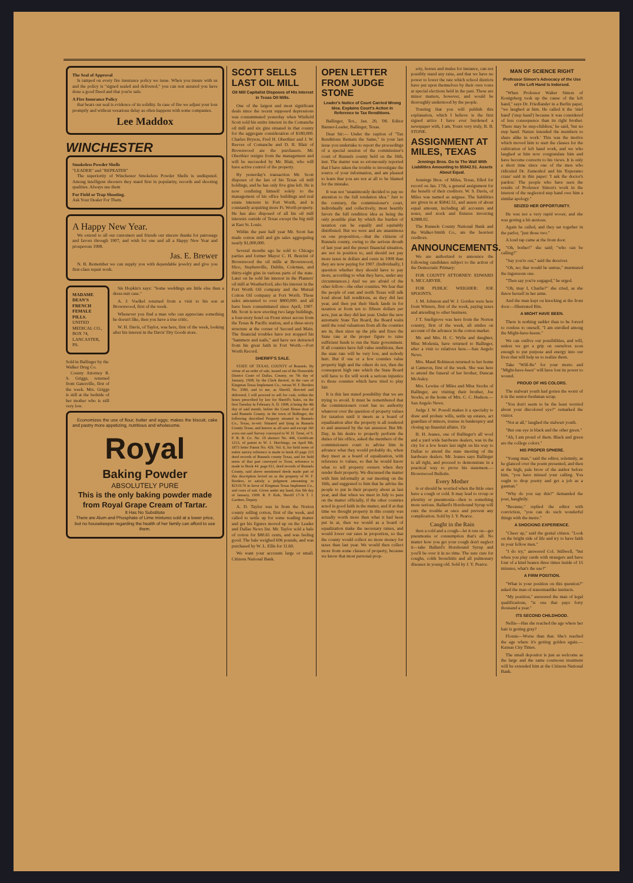The Seal of Approval
Is tamped on every fire insurance policy we issue. When you insure with us and the policy is "signed sealed and delivered," you can rest assured you have done a good Deed and that you're safe.
A Fire Insurance Policy
that bears our seal is evidence of its solidity. In case of fire we adjust your loss promptly and without vexatious delay as often happens with some companies.
Lee Maddox
WINCHESTER
Smokeless Powder Shells
"LEADER" and "REPEATER"
The superiority of Winchester Smokeless Powder Shells is undisputed. Among intelligent shooters they stand first in popularity, records and shooting qualities. Always use them
For Field or Trap Shooting.
Ask Your Dealer For Them.
A Happy New Year.
We extend to all our customers and friends our sincere thanks for patronage and favors through 1907, and wish for one and all a Happy New Year and prosperous 1908.
Jas. E. Brewer
N. B. Remember we can supply you with dependable jewelry and give you first-class repair work.
MADAME DEAN'S FRENCH FEMALE PILLS. UNITED MEDICAL CO., BOX 74, LANCASTER, PA.
Sold in Ballinger by the Walker Drug Co.
County Attorney R. S. Griggs, returned from Gatesville, first of the week. Mrs. Griggs is still at the bedside of her mother who is still very low.
Sis Hopkin's says: "Some weddings are little else than a dress-suit case."
A. J. Voelkel returned from a visit to his son at Brownwood, first of the week.
Whenever you find a man who can appreciate something he doesn't like, then you have a true critic.
W. H. Davis, of Taylor, was here, first of the week, looking after his interest in the Davis' Dry Goods store.
Economizes the use of flour, butter and eggs; makes the biscuit, cake and pastry more appetizing, nutritious and wholesome.
Royal
Baking Powder
ABSOLUTELY PURE
This is the only baking powder made from Royal Grape Cream of Tartar.
It Has No Substitute
There are Alum and Phosphate of Lime mixtures sold at a lower price, but no housekeeper regarding the health of her family can afford to use them.
SCOTT SELLS LAST OIL MILL
Oil Mill Capitalist Disposes of His Interest in Texas Oil Mills.
One of the largest and most significant deals since the recent supposed depressions was consummated yesterday when Winfield Scott sold his entire interest in the Comanche oil mill and six gins situated in that county for the aggregate consideration of $180,000. Charles Bryson, Fred H. Oberthier and J. W. Reeves of Comanche and D. R. Blair of Brownwood are the purchasers. Mr. Oberthier resigns from the management and will be succeeded by Mr. Blair, who will have active control of the property.
By yesterday's transaction Mr. Scott disposes of the last of his Texas oil mill holdings, and he has only five gins left. He is now confining himself solely to the management of his office buildings and real estate interests in Fort Worth, and is constantly acquiring more Ft. Worth property. He has also disposed of all his oil mill interests outside of Texas except the big mill at East St. Louis.
Within the past half year Mr. Scott has made cotton mill and gin sales aggregating nearly $1,000,000.
Several months ago he sold to Chicago parties and former Mayor C. H. Bencini of Brownwood the oil mills at Brownwood, Hico, Stephenville, Dublin, Coleman, and thirty-eight gins in various parts of the state. Later on he sold his interest in the Planters' oil mill at Weatherford, also his interest in the Fort Worth Oil company and the Mutual Cotton Oil company at Fort Worth. These sales amounted to over $800,000. and all have been consummated since April, 1907. Mr. Scott is now erecting two large buildings, a four-story hotel on Front street across from the Texas & Pacific station, and a three-story structure at the corner of Second and Main. The financial troubles have not stopped his "hammers and nails," and have not detracted from his great faith in Fort Worth.---Fort Worth Record.
SHERIFF'S SALE.
STATE OF TEXAS, COUNTY of Runnels. By virtue of an order of sale, issued out of the Honorable District Court of Dallas, County, on 7th day of January, 1908, by the Clerk thereof, in the case of Kingman Texas Implement Co., versus W. F. Borders No. 3380, and to me, as Sheriff, directed and delivered, I will proceed to sell for cash, within the hours prescribed by law for Sheriff's Sales, on the first Tuesday in February A. D. 1908, it being the 4th day of said month, before the Court House door of said Runnels County, in the town of Ballinger, the following described Property situated in Runnels Co., Texas, to-wit: Situated and lying in Runnels County Texas, and known as all save and except 160 acres out said Survey conveyed to W. H. Trout, of S. P. R. R. Co. No. 19 abstract No. 446, Certificate 1213, of patent to W. J. Hutchings, on April 8th, 1873 letter Patent No. 429, Vol. 6, for field notes of entire survey reference is made to book 43 page 215 deed records of Runnels county Texas, and for field notes of that part conveyed to Trout, reference is made to Book 44. page 611, deed records of Runnels County, said above mentioned deeds made part of this description levied on as the property of W. F. Borders, to satisfy a judgment amounting to $2319.70 in favor of Kingman Texas Impliment Co., and costs of suit. Given under my hand, this 9th day of January, 1908. R. P. Kirk, Sheriff 17-3t T. J. Gardner, Deputy
A. D. Taylor was in from the Norton county selling cotton, first of the week, and called to settle up for some reading matter and get his figures moved up on the Leader and Dallas News list. Mr. Taylor sold a bale of cotton for $80.61 cents, and was feeling good. The bale weighed 696 pounds, and was purchased by W. L. Ellis for 11.60.
We want your accounts large or small. Citizens National Bank.
OPEN LETTER FROM JUDGE STONE
Leader's Notice of Court Carried Wrong Idea. Explains Court's Action in Reference to Tax Renditions.
Ballinger, Tex., Jan. 20, '08. Editor Banner-Leader, Ballinger, Texas.
Dear Sir:— Under the caption of "Tax Renditions Remain the Same," in your last issue you undertake to report the proceedings of a special session of the commissiner's court of Runnels county held on the 16th, inst. The matter was so erroneously reported that I have taken the trouble to investigate the source of your information, and am pleased to learn that you are not at all to be blamed for the mistake.
It was not "unanimously decided to pay no attention to the full rendation idea." Just to the contrary, the commissioner's court, individually and collectively, most heartily favors the full rendition idea as being the only possible plan by which the burden of taxation can be equally and equitably distributed. But we were and are unanimous on one proposition,—that the citizens of Runnels county, owing to the serious drouth of last year and the preset financial situation, are not in position to, and should not pay more taxes in dollars and cents in 1908 than they are now paying for 1907. (Individually, I question whether they should have to pay more, according to what they have, under any circumstances.) And we are afraid of the other fellow—the other counties. We fear that the people of east and north Texas will talk loud about full renditions, as they did last year, and then put their black lands in for taxation at from ten to fifteen dollars per acre, just as they did last year. Under the new automatic State Tax Board, the Board waits until the total valuations from all the counties are in, then sizes up the pile and fixes the State rate at the proper figure to raise sufficient funds to run the State government. If all counties have full value renditions, then the state rate will be very low, and nobody hurt. But if one or a few counties value property high and the others do not, then the consequent high rate which the State Board will have to fix will work a serious injustice to those counties which have tried to play fair.
It is this last stated possibility that we are trying to avoid. It must be remembered that the commissioners court has no authority whatever over the question of property values for taxation until it meets as a board of equalization after the property is all rendered to and assessed by the tax assessor. But Mr. Day, in his desire to properly perform the duties of his office, asked the members of the commissioners court to advise him in advance what they would probably do, when they meet as a board of equalization, with reference to values, so that he would know what to tell property owners when they render their property. We discussed the matter with him informally at our meeting on the 16th, and suggested to him that he advise the people to put in their property about as last year, and that when we meet in July to pass on the matter officially, if the other counties acted in good faith in the matter, and if at that time we thought property in this county was actually worth more than what it had been put in at, then we would as a board of equalization make the necessary raises, and would lower our rates in proportion, so that the county would collect no more money for taxes than last year. We would then collect more from some classes of property, because we know that most personal prop-
erty, horses and mules for instance, can not possibly stand any raise, and that we have no power to lower the rate which school districts have put upon themselves by their own votes at special elections held in the past. These are minor matters, however, and would be thoroughly understood by the people.
Trusting that you will publish this explanation, which I believe is the first signed artice I have ever burdened a newspaper with, I am, Yours very truly, B. B. STONE.
ASSIGNMENT AT MILES, TEXAS
Jennings Bros. Go to The Wall With Liabilities Amounting to $5842.51. Assets About Equal.
Jennings Bros. of Miles, Texas, filled for record on Jan. 17th, a general assignment for the benefit of their creditors. W. S. Davis, of Miles was named as asignee. The liabilities are given in at $5842.51, and assets of about equal amount, including all accounts and notes, and stock and fixtures invoicing $2888.02.
The Runnels County National Bank and the Walker-Smith Co., are the heaviest creditors.
ANNOUNCEMENTS.
We are authorized to announce the following candidates subject to the action of the Democratic Primary:
FOR COUNTY ATTORNEY: EDWARD S. MCCARVER.
FOR PUBLIC WEIGHER: JOE SPOONTS.
J. M. Johnson and W. J. Gorden were here from Winters, first of the week, paying taxes and attending to other business.
J T. Snellgrove was here from the Norton country, first of the week, all smiles on account of the advance in the cotton market.
Mr. and Mrs. H. C. Wylie and daughter, Miss Modenia, have returned to Ballinger, after a visit to relatives here.—San Angelo News.
Mrs. Maud Robinson returned to her home at Cameron, first of the week. She was here to attend the funeral of her brother, Duncan McAuley.
Mrs. Lewine of Miles and Miss Stocks of Ballinger, are visiting their brother, Joe Stocks, at the home of Mrs. C. C. Hudson.—San Angelo News.
Judge J. W. Powell makes it a specialty to draw and probate wills, settle up estates, act guardian of minors, trustee in bankruptcy and closing up finantial affairs. 15t
B. H. Jeanes, one of Ballinger's all wool and a yard wide hardware dealers, was in the city for a few hours last night on his way to Dallas to attend the state meeting of the hardware dealers. Mr. Jeanes says Ballinger is all right, and proceed to demonstrate in a practical way to prove his statement.—Brownwood Bulletin.
Every Mother
is or should be worried when the little ones have a cough or cold. It may lead to croup or pleurisy or pneumonia—then to something more serious. Ballard's Horehound Syrup will cure the trouble at once and prevent any complication. Sold by J. Y. Pearce.
Caught in the Rain
then a cold and a cough—let it run on—get pneumonia or consumption that's all. No matter how you get your cough don't neglect it—take Ballard's Horehound Syrup and you'll be over it in no time. The sure cure for coughs, colds bronchitis and all pulmonary diseases in young old. Sold by J. Y. Pearce.
MAN OF SCIENCE RIGHT
Professor Simon's Advocacy of the Use of the Left Hand Is Indorsed.
"When Professor Walter Simon of Konigsberg took up the cause of the left hand," says Dr. Friedlander in a Berlin paper, "we laughed at him. He called it the 'stief hand' ('step hand') because it was considered of less consequence than its right brother. 'There may be step-children,' he said, 'but no step hand. Nature intended the members to share alike in work.' This was the motive which moved him to start the classes for the cultivation of left hand work, and we who laughed at him now congratulate him and have become converts to his views. It is only a short time since one of the men who ridiculed Dr. Zamenhof and his 'Esperanto craze' said in this paper: 'I ask the doctor's pardon.' The people who have seen the results of Professor Simon's work in the interest of the neglected step hand owe him a similar apology."
SEIZED HER OPPORTUNITY.
He was not a very rapid wooer, and she was getting a bit anxious.
Again he called, and they sat together in the parlor, "just those two."
A loud rap came at the front door.
"Oh, bother!" she said; "who can be calling?"
"Say you're out," said the deceiver.
"Oh, no; that would be untrue," murmured the ingenuous one.
"Then say you're engaged," he urged.
"Oh, may I, Charlie?" she cried, as she threw herself in her arms.
And the man kept on knocking at the front door.—Illustrated Bits.
A MIGHT HAVE BEEN.
There is nothing sadder than to be forced to confess to oneself, "I am enrolled among the Might-have-beens."
We can outlive our possibilities, and will, unless we get a grip on ourselves soon enough to put purpose and energy into our lives that will help us to realize them.
Take "Will-Be" for your motto and "Might-have-been" will have lost its power to wound.
PROUD OF HIS COLORS.
The stalwart youth had gotten the worst of it in the senior-freshman scrap.
"You don't seem to be the least worried about your discolored eye?" remarked the visitor.
"Not at all," laughed the stalwart youth.
"But one eye is black and the other green."
"Ah, I am proud of them. Black and green are the college colors."
HIS PROPER SPHERE.
"Young man," said the editor, solemnly, as he glanced over the poem presented, and then at the high, pale brow of the author before him, "you have missed your calling. You ought to drop poetry and get a job as a gasman."
"Why do you say this?" demanded the poet, haughtily.
"Because," replied the editor with conviction, "you can do such wonderful things with the metre."
A SHOCKING EXPERIENCE.
"Cheer up," said the genial citizen. "Look on the bright side of life and try to have faith in your fellow men."
"I do try," answered Col. Stillwell, "but when you play cards with strangers and have four of a kind beaten three times inside of 15 minutes, what's the use?"
A FIRM POSITION.
"What is your position on this question?" asked the man of statesmanlike instincts.
"My position," answered the man of legal qualifications, "is one that pays forty thousand a year."
ITS SECOND CHILDHOOD.
Nellie—Has she reached the age where her hair is getting gray?
Flossie—Worse than that. She's reached the age where it's getting golden again.—Kansas City Times.
The small depositor is just as welcome as the large and the same courteous treatment will be extended him at the Citizens National Bank.